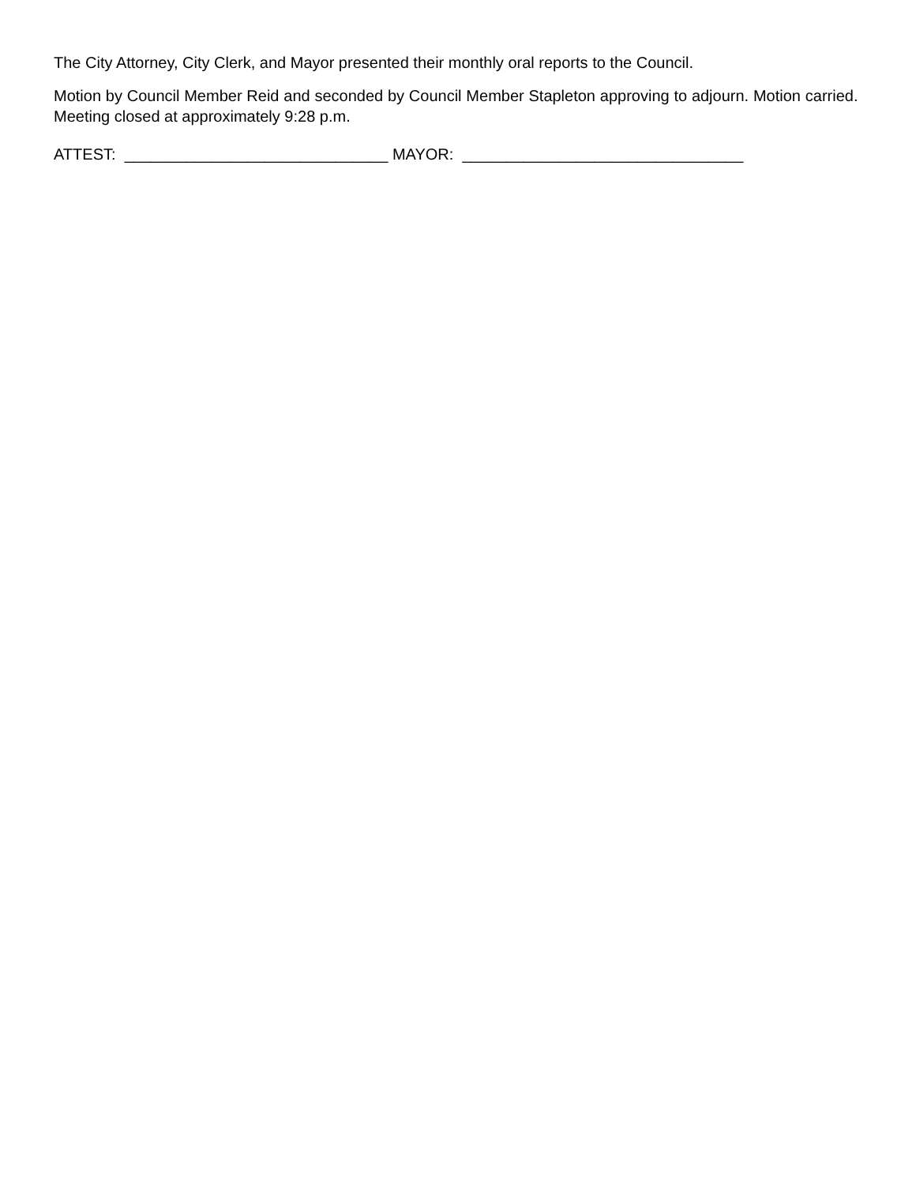The City Attorney, City Clerk, and Mayor presented their monthly oral reports to the Council.
Motion by Council Member Reid and seconded by Council Member Stapleton approving to adjourn. Motion carried. Meeting closed at approximately 9:28 p.m.
ATTEST: ______________________________ MAYOR: ________________________________